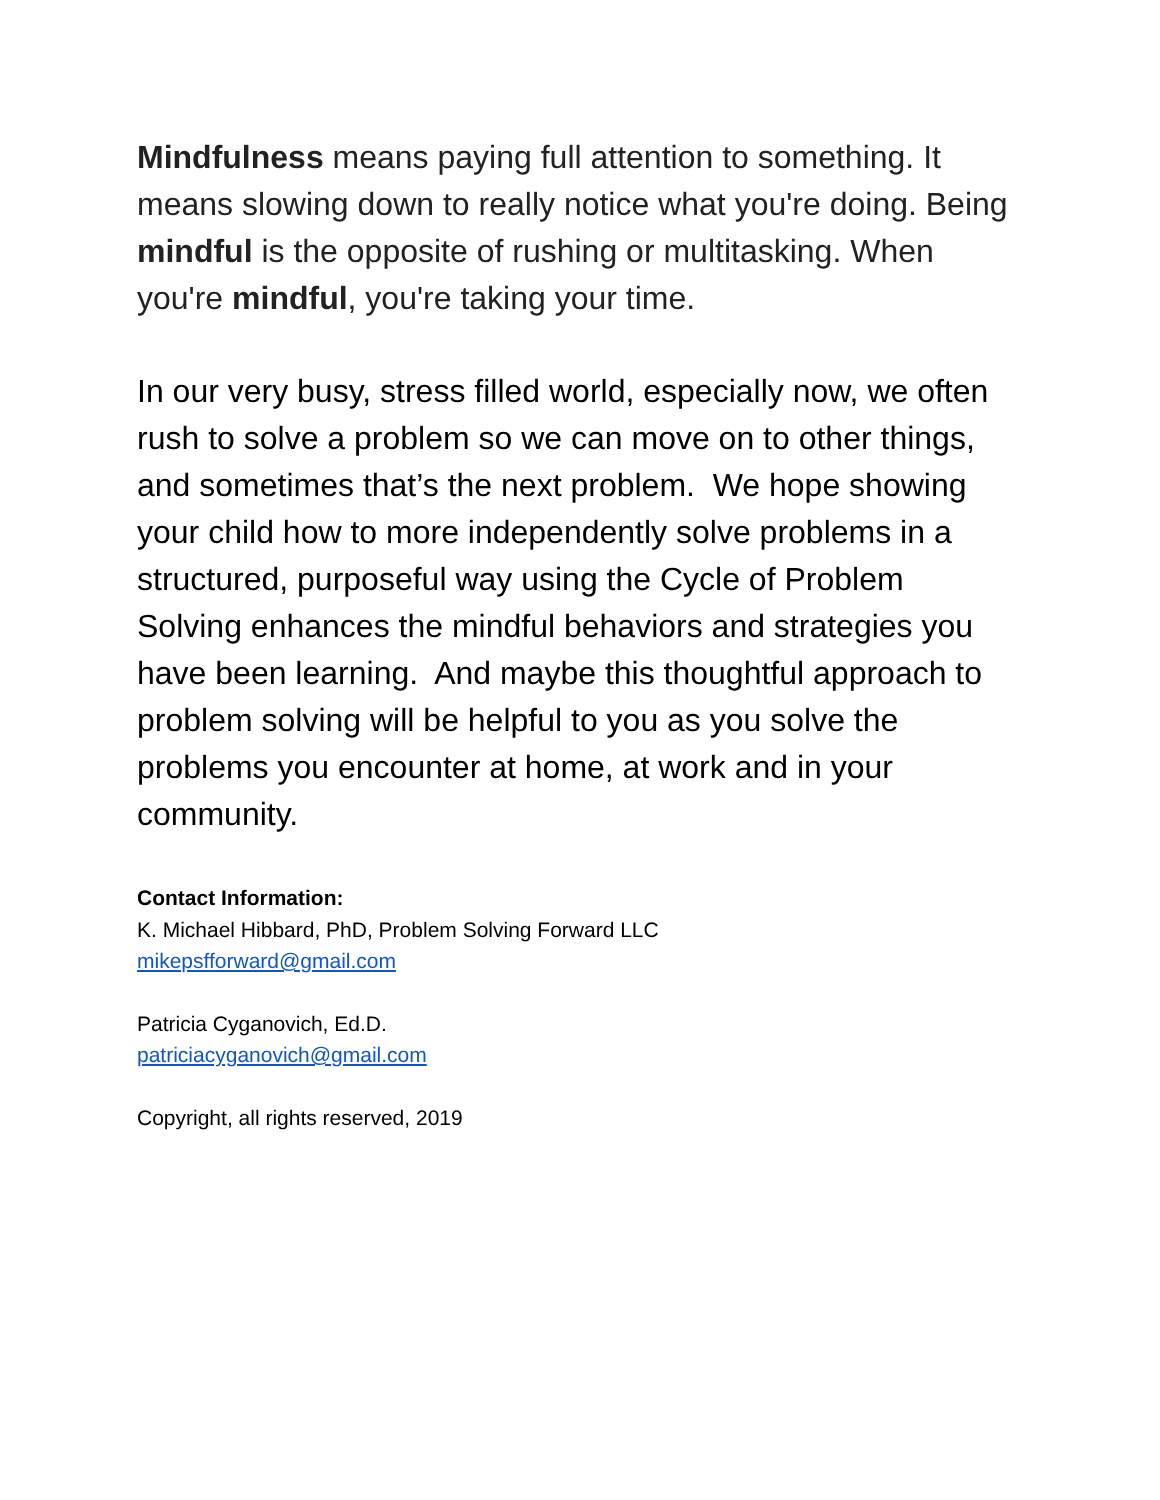Mindfulness means paying full attention to something. It means slowing down to really notice what you're doing. Being mindful is the opposite of rushing or multitasking. When you're mindful, you're taking your time.
In our very busy, stress filled world, especially now, we often rush to solve a problem so we can move on to other things, and sometimes that’s the next problem. We hope showing your child how to more independently solve problems in a structured, purposeful way using the Cycle of Problem Solving enhances the mindful behaviors and strategies you have been learning. And maybe this thoughtful approach to problem solving will be helpful to you as you solve the problems you encounter at home, at work and in your community.
Contact Information:
K. Michael Hibbard, PhD, Problem Solving Forward LLC
mikepsfforward@gmail.com
Patricia Cyganovich, Ed.D.
patriciacyganovich@gmail.com
Copyright, all rights reserved, 2019